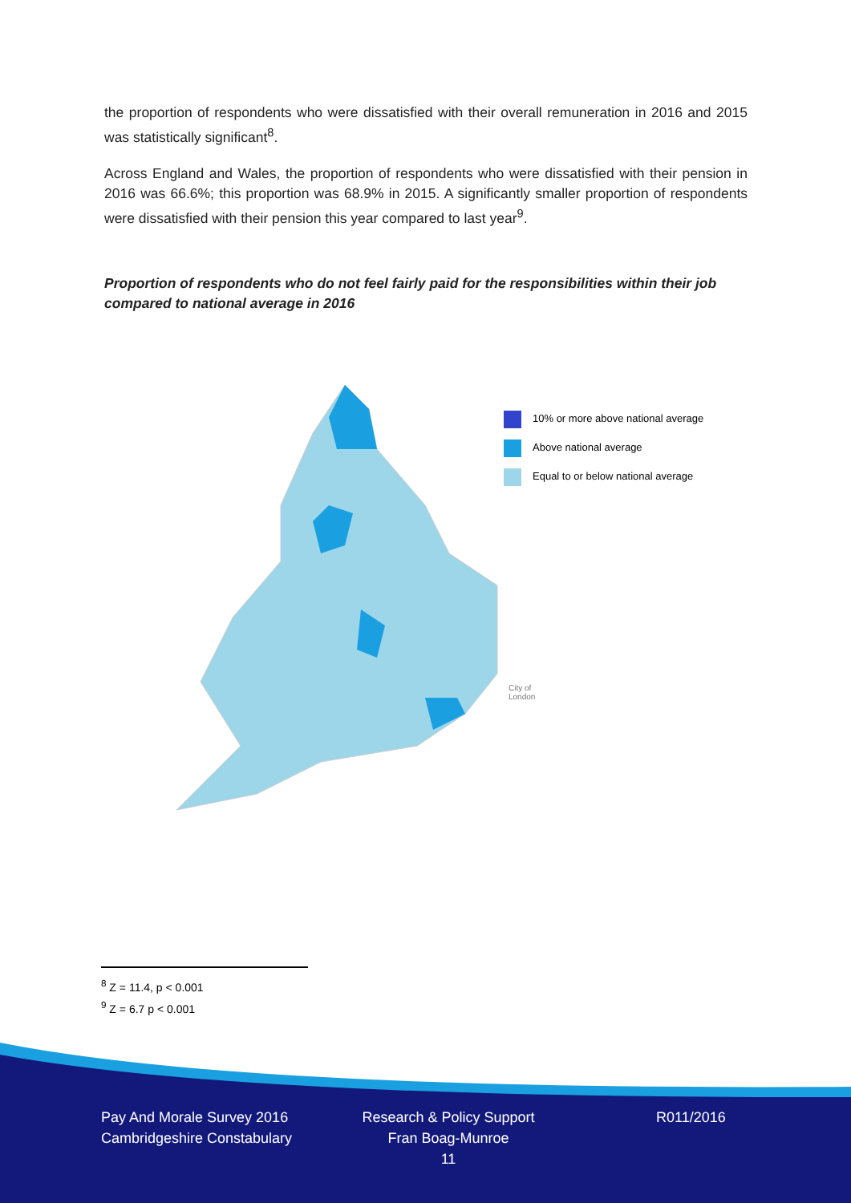the proportion of respondents who were dissatisfied with their overall remuneration in 2016 and 2015 was statistically significant<sup>8</sup>.
Across England and Wales, the proportion of respondents who were dissatisfied with their pension in 2016 was 66.6%; this proportion was 68.9% in 2015. A significantly smaller proportion of respondents were dissatisfied with their pension this year compared to last year<sup>9</sup>.
Proportion of respondents who do not feel fairly paid for the responsibilities within their job compared to national average in 2016
10% or more above national average
Above national average
Equal to or below national average
City of
London
<sup>8</sup> Z = 11.4, p < 0.001
<sup>9</sup> Z = 6.7 p < 0.001
Pay And Morale Survey 2016
Cambridgeshire Constabulary
Research & Policy Support
Fran Boag-Munroe
11
R011/2016